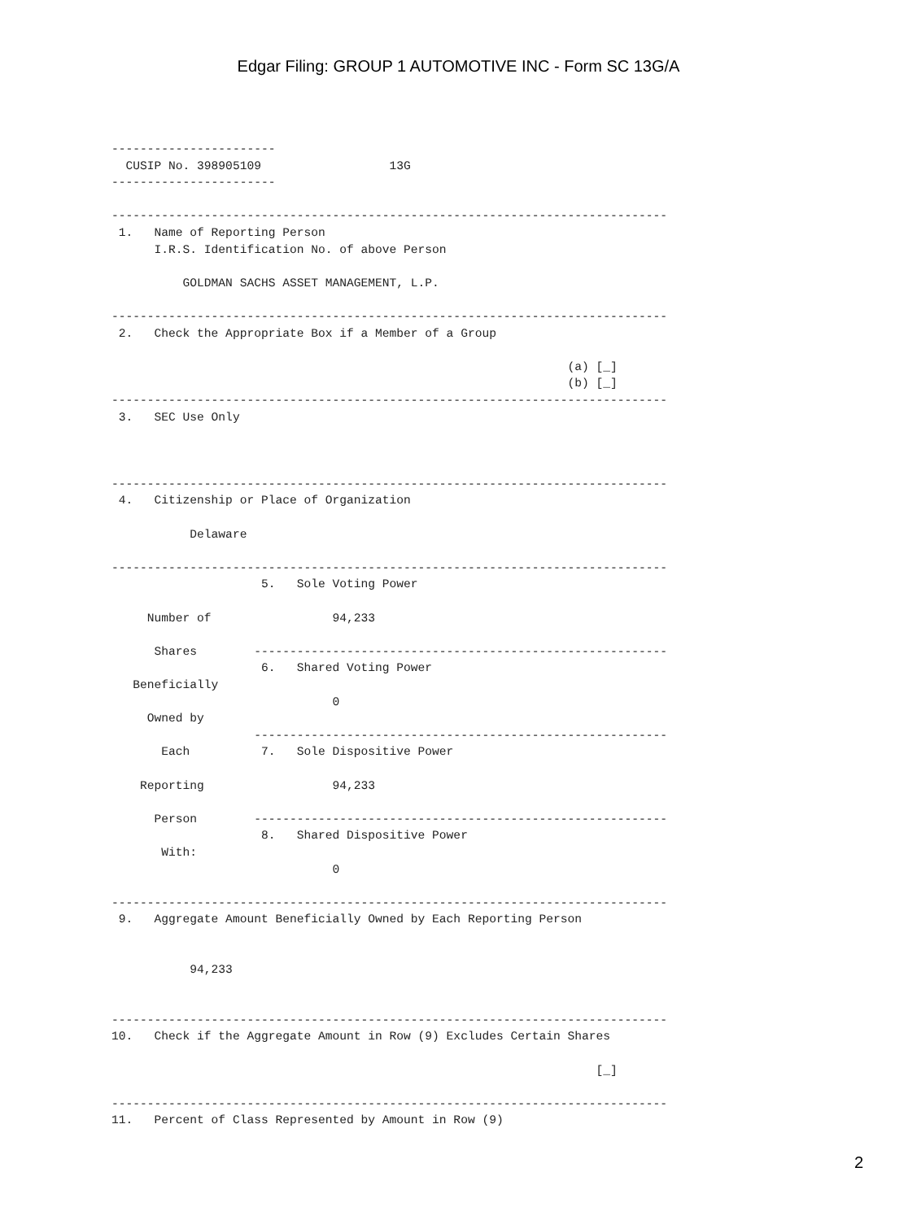Edgar Filing: GROUP 1 AUTOMOTIVE INC - Form SC 13G/A
-----------------------
  CUSIP No. 398905109                  13G
-----------------------

------------------------------------------------------------------------------
 1.   Name of Reporting Person
      I.R.S. Identification No. of above Person

          GOLDMAN SACHS ASSET MANAGEMENT, L.P.

------------------------------------------------------------------------------
 2.   Check the Appropriate Box if a Member of a Group

                                                                (a) [_]
                                                                (b) [_]
------------------------------------------------------------------------------
 3.   SEC Use Only



------------------------------------------------------------------------------
 4.   Citizenship or Place of Organization

           Delaware

------------------------------------------------------------------------------
                     5.   Sole Voting Power

     Number of                 94,233

      Shares        ----------------------------------------------------------
                     6.   Shared Voting Power
   Beneficially
                               0
     Owned by
                    ----------------------------------------------------------
       Each          7.   Sole Dispositive Power

    Reporting                  94,233

      Person        ----------------------------------------------------------
                     8.   Shared Dispositive Power
       With:
                               0

------------------------------------------------------------------------------
 9.   Aggregate Amount Beneficially Owned by Each Reporting Person


           94,233


------------------------------------------------------------------------------
10.   Check if the Aggregate Amount in Row (9) Excludes Certain Shares

                                                                    [_]

------------------------------------------------------------------------------
11.   Percent of Class Represented by Amount in Row (9)
2